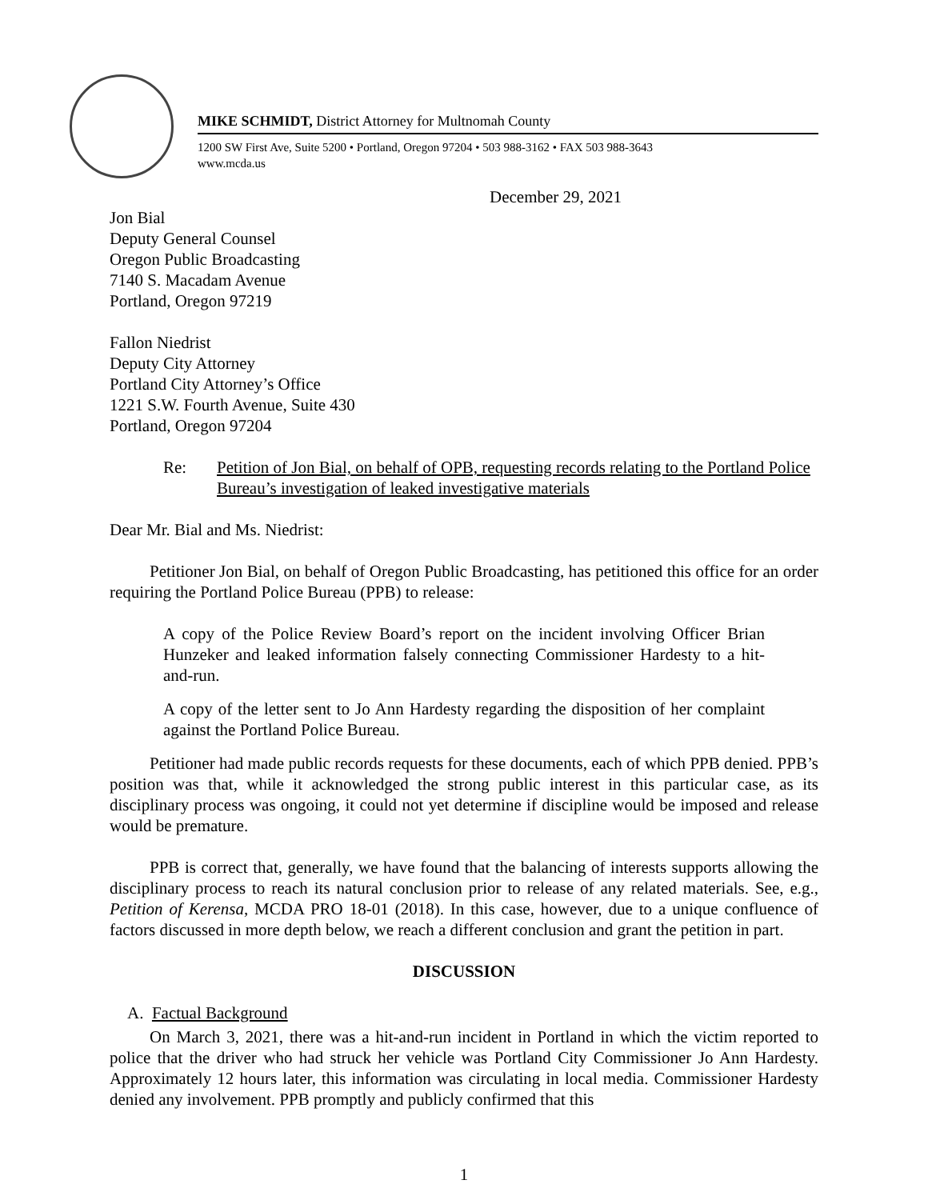MIKE SCHMIDT, District Attorney for Multnomah County
1200 SW First Ave, Suite 5200 • Portland, Oregon 97204 • 503 988-3162 • FAX 503 988-3643
www.mcda.us
December 29, 2021
Jon Bial
Deputy General Counsel
Oregon Public Broadcasting
7140 S. Macadam Avenue
Portland, Oregon 97219
Fallon Niedrist
Deputy City Attorney
Portland City Attorney’s Office
1221 S.W. Fourth Avenue, Suite 430
Portland, Oregon 97204
Re: Petition of Jon Bial, on behalf of OPB, requesting records relating to the Portland Police Bureau’s investigation of leaked investigative materials
Dear Mr. Bial and Ms. Niedrist:
Petitioner Jon Bial, on behalf of Oregon Public Broadcasting, has petitioned this office for an order requiring the Portland Police Bureau (PPB) to release:
A copy of the Police Review Board’s report on the incident involving Officer Brian Hunzeker and leaked information falsely connecting Commissioner Hardesty to a hit-and-run.
A copy of the letter sent to Jo Ann Hardesty regarding the disposition of her complaint against the Portland Police Bureau.
Petitioner had made public records requests for these documents, each of which PPB denied. PPB’s position was that, while it acknowledged the strong public interest in this particular case, as its disciplinary process was ongoing, it could not yet determine if discipline would be imposed and release would be premature.
PPB is correct that, generally, we have found that the balancing of interests supports allowing the disciplinary process to reach its natural conclusion prior to release of any related materials. See, e.g., Petition of Kerensa, MCDA PRO 18-01 (2018). In this case, however, due to a unique confluence of factors discussed in more depth below, we reach a different conclusion and grant the petition in part.
DISCUSSION
A. Factual Background
On March 3, 2021, there was a hit-and-run incident in Portland in which the victim reported to police that the driver who had struck her vehicle was Portland City Commissioner Jo Ann Hardesty. Approximately 12 hours later, this information was circulating in local media. Commissioner Hardesty denied any involvement. PPB promptly and publicly confirmed that this
1